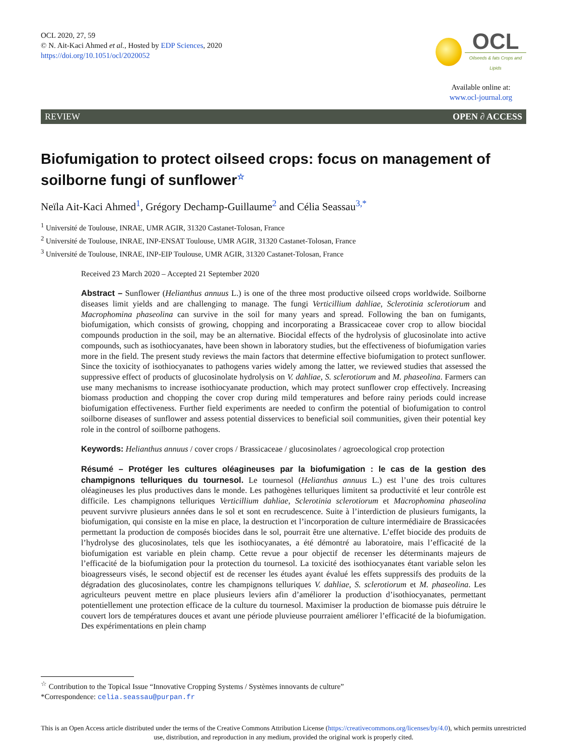OCL 2020, 27, 59
© N. Ait-Kaci Ahmed et al., Hosted by EDP Sciences, 2020
https://doi.org/10.1051/ocl/2020052
OCL
Oilseeds & fats Crops and Lipids
Available online at:
www.ocl-journal.org
REVIEW OPEN ∂ ACCESS
Biofumigation to protect oilseed crops: focus on management of soilborne fungi of sunflower<sup>☆</sup>
Neïla Ait-Kaci Ahmed<sup>1</sup>, Grégory Dechamp-Guillaume<sup>2</sup> and Célia Seassau<sup>3,*</sup>
<sup>1</sup> Université de Toulouse, INRAE, UMR AGIR, 31320 Castanet-Tolosan, France
<sup>2</sup> Université de Toulouse, INRAE, INP-ENSAT Toulouse, UMR AGIR, 31320 Castanet-Tolosan, France
<sup>3</sup> Université de Toulouse, INRAE, INP-EIP Toulouse, UMR AGIR, 31320 Castanet-Tolosan, France
Received 23 March 2020 – Accepted 21 September 2020
Abstract – Sunflower (Helianthus annuus L.) is one of the three most productive oilseed crops worldwide. Soilborne diseases limit yields and are challenging to manage. The fungi Verticillium dahliae, Sclerotinia sclerotiorum and Macrophomina phaseolina can survive in the soil for many years and spread. Following the ban on fumigants, biofumigation, which consists of growing, chopping and incorporating a Brassicaceae cover crop to allow biocidal compounds production in the soil, may be an alternative. Biocidal effects of the hydrolysis of glucosinolate into active compounds, such as isothiocyanates, have been shown in laboratory studies, but the effectiveness of biofumigation varies more in the field. The present study reviews the main factors that determine effective biofumigation to protect sunflower. Since the toxicity of isothiocyanates to pathogens varies widely among the latter, we reviewed studies that assessed the suppressive effect of products of glucosinolate hydrolysis on V. dahliae, S. sclerotiorum and M. phaseolina. Farmers can use many mechanisms to increase isothiocyanate production, which may protect sunflower crop effectively. Increasing biomass production and chopping the cover crop during mild temperatures and before rainy periods could increase biofumigation effectiveness. Further field experiments are needed to confirm the potential of biofumigation to control soilborne diseases of sunflower and assess potential disservices to beneficial soil communities, given their potential key role in the control of soilborne pathogens.
Keywords: Helianthus annuus / cover crops / Brassicaceae / glucosinolates / agroecological crop protection
Résumé – Protéger les cultures oléagineuses par la biofumigation : le cas de la gestion des champignons telluriques du tournesol. Le tournesol (Helianthus annuus L.) est l’une des trois cultures oléagineuses les plus productives dans le monde. Les pathogènes telluriques limitent sa productivité et leur contrôle est difficile. Les champignons telluriques Verticillium dahliae, Sclerotinia sclerotiorum et Macrophomina phaseolina peuvent survivre plusieurs années dans le sol et sont en recrudescence. Suite à l’interdiction de plusieurs fumigants, la biofumigation, qui consiste en la mise en place, la destruction et l’incorporation de culture intermédiaire de Brassicacées permettant la production de composés biocides dans le sol, pourrait être une alternative. L’effet biocide des produits de l’hydrolyse des glucosinolates, tels que les isothiocyanates, a été démontré au laboratoire, mais l’efficacité de la biofumigation est variable en plein champ. Cette revue a pour objectif de recenser les déterminants majeurs de l’efficacité de la biofumigation pour la protection du tournesol. La toxicité des isothiocyanates étant variable selon les bioagresseurs visés, le second objectif est de recenser les études ayant évalué les effets suppressifs des produits de la dégradation des glucosinolates, contre les champignons telluriques V. dahliae, S. sclerotiorum et M. phaseolina. Les agriculteurs peuvent mettre en place plusieurs leviers afin d’améliorer la production d’isothiocyanates, permettant potentiellement une protection efficace de la culture du tournesol. Maximiser la production de biomasse puis détruire le couvert lors de températures douces et avant une période pluvieuse pourraient améliorer l’efficacité de la biofumigation. Des expérimentations en plein champ
<sup>☆</sup> Contribution to the Topical Issue “Innovative Cropping Systems / Systèmes innovants de culture”
*Correspondence: celia.seassau@purpan.fr
This is an Open Access article distributed under the terms of the Creative Commons Attribution License (https://creativecommons.org/licenses/by/4.0), which permits unrestricted use, distribution, and reproduction in any medium, provided the original work is properly cited.